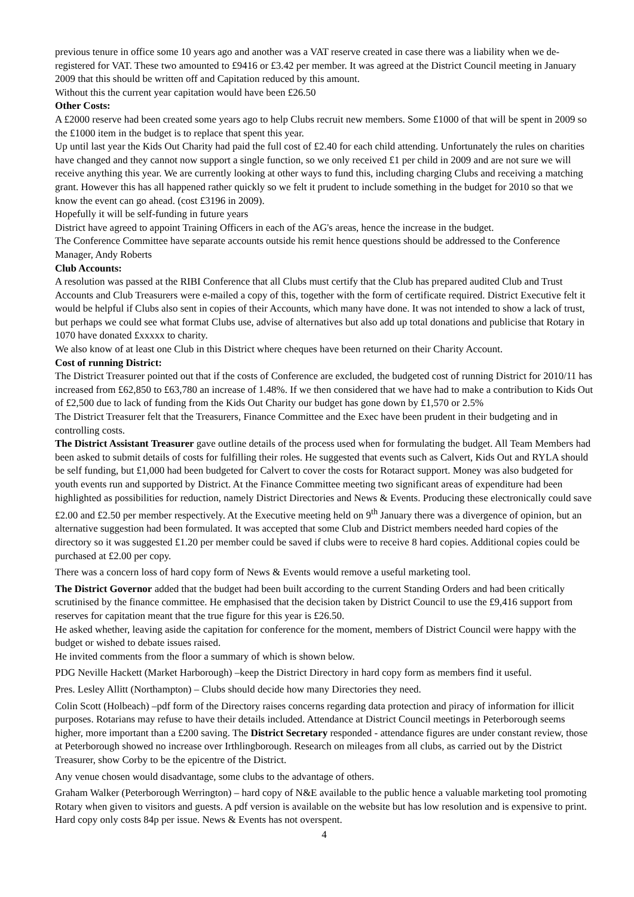previous tenure in office some 10 years ago and another was a VAT reserve created in case there was a liability when we de-registered for VAT. These two amounted to £9416 or £3.42 per member. It was agreed at the District Council meeting in January 2009 that this should be written off and Capitation reduced by this amount.
Without this the current year capitation would have been £26.50
Other Costs:
A £2000 reserve had been created some years ago to help Clubs recruit new members. Some £1000 of that will be spent in 2009 so the £1000 item in the budget is to replace that spent this year.
Up until last year the Kids Out Charity had paid the full cost of £2.40 for each child attending. Unfortunately the rules on charities have changed and they cannot now support a single function, so we only received £1 per child in 2009 and are not sure we will receive anything this year. We are currently looking at other ways to fund this, including charging Clubs and receiving a matching grant. However this has all happened rather quickly so we felt it prudent to include something in the budget for 2010 so that we know the event can go ahead. (cost £3196 in 2009).
Hopefully it will be self-funding in future years
District have agreed to appoint Training Officers in each of the AG's areas, hence the increase in the budget.
The Conference Committee have separate accounts outside his remit hence questions should be addressed to the Conference Manager, Andy Roberts
Club Accounts:
A resolution was passed at the RIBI Conference that all Clubs must certify that the Club has prepared audited Club and Trust Accounts and Club Treasurers were e-mailed a copy of this, together with the form of certificate required. District Executive felt it would be helpful if Clubs also sent in copies of their Accounts, which many have done. It was not intended to show a lack of trust, but perhaps we could see what format Clubs use, advise of alternatives but also add up total donations and publicise that Rotary in 1070 have donated £xxxxx to charity.
We also know of at least one Club in this District where cheques have been returned on their Charity Account.
Cost of running District:
The District Treasurer pointed out that if the costs of Conference are excluded, the budgeted cost of running District for 2010/11 has increased from £62,850 to £63,780 an increase of 1.48%. If we then considered that we have had to make a contribution to Kids Out of £2,500 due to lack of funding from the Kids Out Charity our budget has gone down by £1,570 or 2.5%
The District Treasurer felt that the Treasurers, Finance Committee and the Exec have been prudent in their budgeting and in controlling costs.
The District Assistant Treasurer gave outline details of the process used when for formulating the budget. All Team Members had been asked to submit details of costs for fulfilling their roles. He suggested that events such as Calvert, Kids Out and RYLA should be self funding, but £1,000 had been budgeted for Calvert to cover the costs for Rotaract support. Money was also budgeted for youth events run and supported by District. At the Finance Committee meeting two significant areas of expenditure had been highlighted as possibilities for reduction, namely District Directories and News & Events. Producing these electronically could save £2.00 and £2.50 per member respectively. At the Executive meeting held on 9<sup>th</sup> January there was a divergence of opinion, but an alternative suggestion had been formulated. It was accepted that some Club and District members needed hard copies of the directory so it was suggested £1.20 per member could be saved if clubs were to receive 8 hard copies. Additional copies could be purchased at £2.00 per copy.
There was a concern loss of hard copy form of News & Events would remove a useful marketing tool.
The District Governor added that the budget had been built according to the current Standing Orders and had been critically scrutinised by the finance committee. He emphasised that the decision taken by District Council to use the £9,416 support from reserves for capitation meant that the true figure for this year is £26.50.
He asked whether, leaving aside the capitation for conference for the moment, members of District Council were happy with the budget or wished to debate issues raised.
He invited comments from the floor a summary of which is shown below.
PDG Neville Hackett (Market Harborough) –keep the District Directory in hard copy form as members find it useful.
Pres. Lesley Allitt (Northampton) – Clubs should decide how many Directories they need.
Colin Scott (Holbeach) –pdf form of the Directory raises concerns regarding data protection and piracy of information for illicit purposes. Rotarians may refuse to have their details included. Attendance at District Council meetings in Peterborough seems higher, more important than a £200 saving. The District Secretary responded - attendance figures are under constant review, those at Peterborough showed no increase over Irthlingborough. Research on mileages from all clubs, as carried out by the District Treasurer, show Corby to be the epicentre of the District.
Any venue chosen would disadvantage, some clubs to the advantage of others.
Graham Walker (Peterborough Werrington) – hard copy of N&E available to the public hence a valuable marketing tool promoting Rotary when given to visitors and guests. A pdf version is available on the website but has low resolution and is expensive to print. Hard copy only costs 84p per issue. News & Events has not overspent.
4